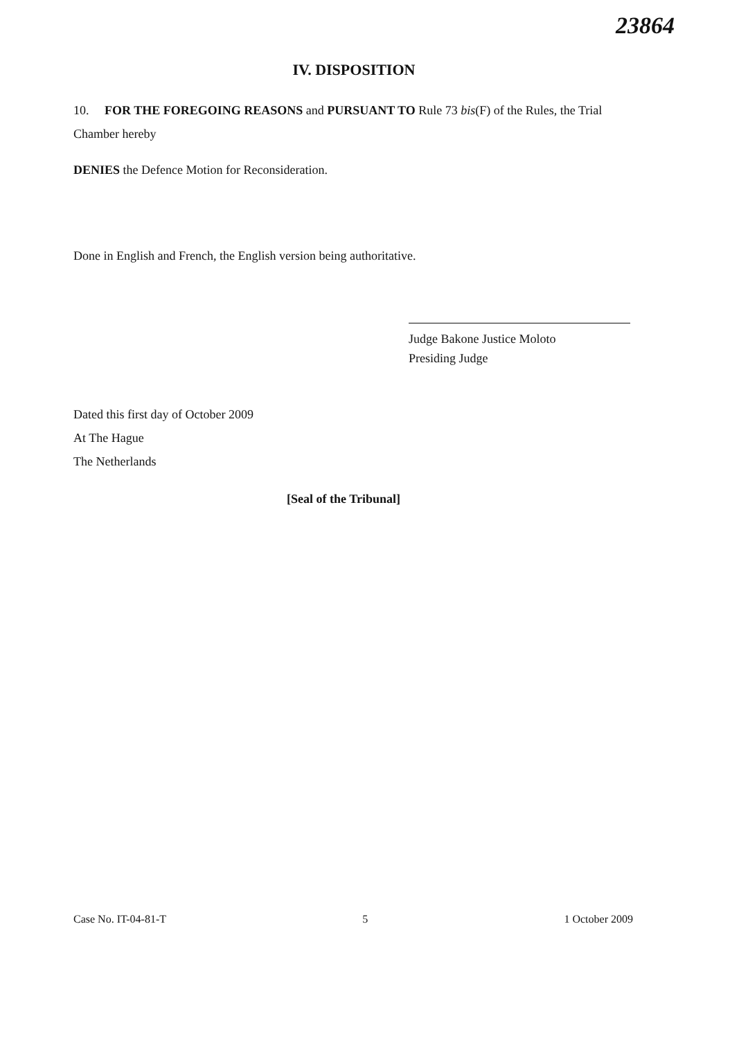23864
IV. DISPOSITION
10. FOR THE FOREGOING REASONS and PURSUANT TO Rule 73 bis(F) of the Rules, the Trial Chamber hereby
DENIES the Defence Motion for Reconsideration.
Done in English and French, the English version being authoritative.
Judge Bakone Justice Moloto
Presiding Judge
Dated this first day of October 2009
At The Hague
The Netherlands
[Seal of the Tribunal]
Case No. IT-04-81-T 5 1 October 2009